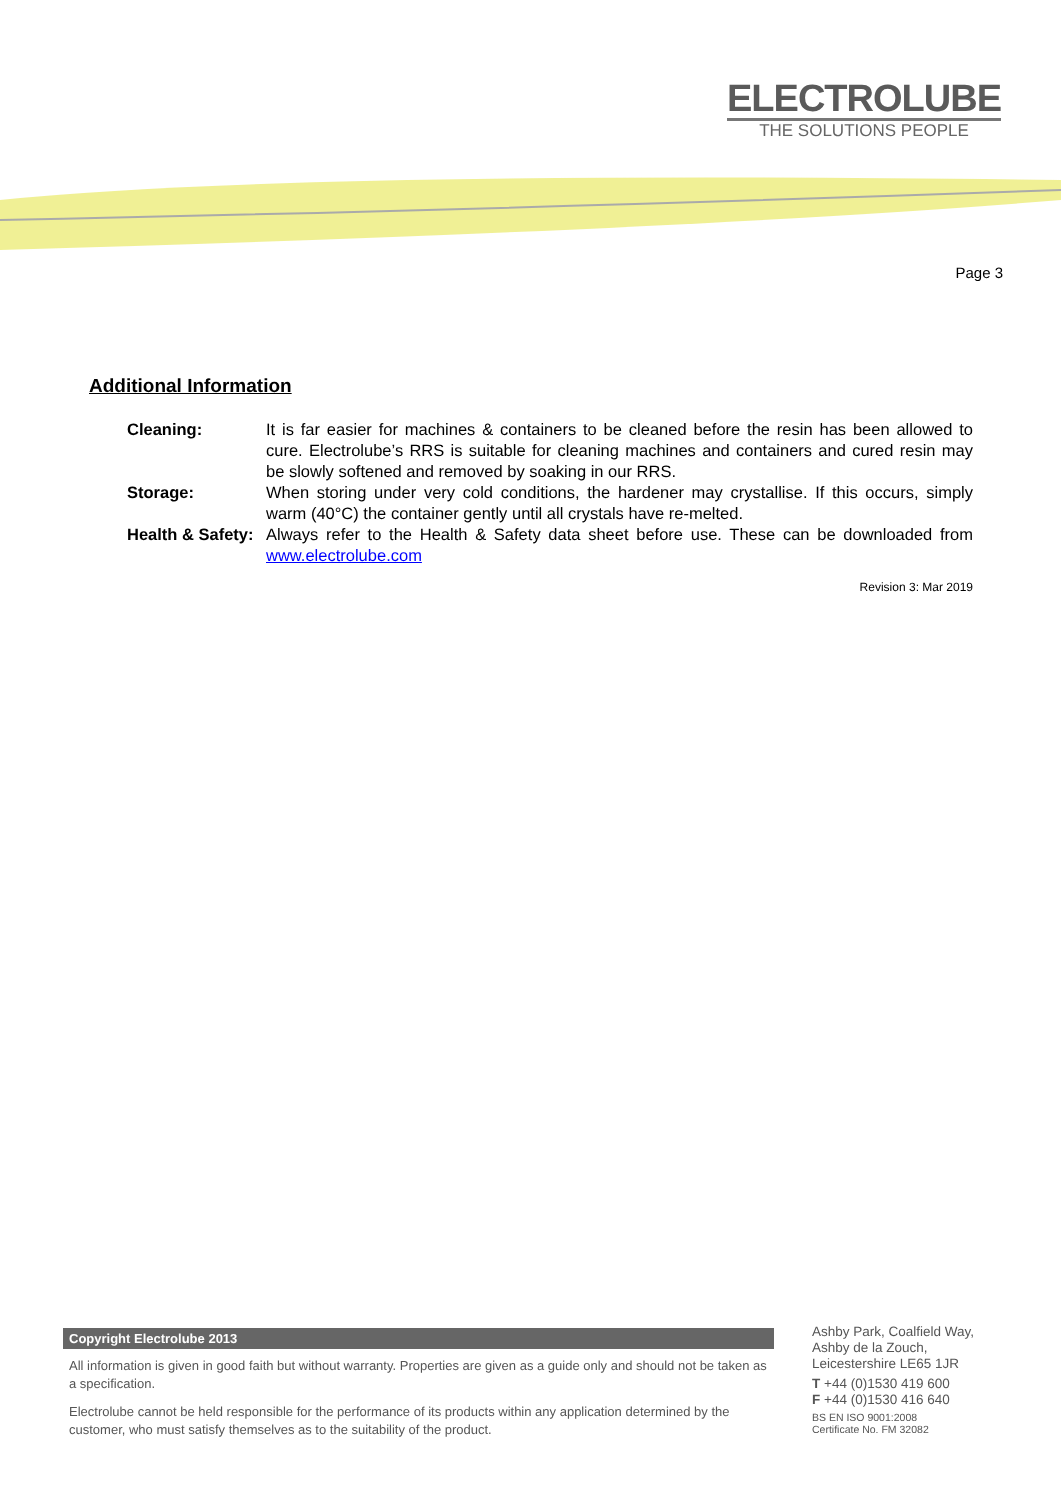ELECTROLUBE
THE SOLUTIONS PEOPLE
Page 3
Additional Information
Cleaning: It is far easier for machines & containers to be cleaned before the resin has been allowed to cure. Electrolube’s RRS is suitable for cleaning machines and containers and cured resin may be slowly softened and removed by soaking in our RRS.
Storage: When storing under very cold conditions, the hardener may crystallise. If this occurs, simply warm (40°C) the container gently until all crystals have re-melted.
Health & Safety:
Always refer to the Health & Safety data sheet before use. These can be downloaded from www.electrolube.com
Revision 3: Mar 2019
Copyright Electrolube 2013
All information is given in good faith but without warranty. Properties are given as a guide only and should not be taken as a specification.
Electrolube cannot be held responsible for the performance of its products within any application determined by the customer, who must satisfy themselves as to the suitability of the product.
Ashby Park, Coalfield Way,
Ashby de la Zouch,
Leicestershire LE65 1JR
T +44 (0)1530 419 600
F +44 (0)1530 416 640
BS EN ISO 9001:2008
Certificate No. FM 32082